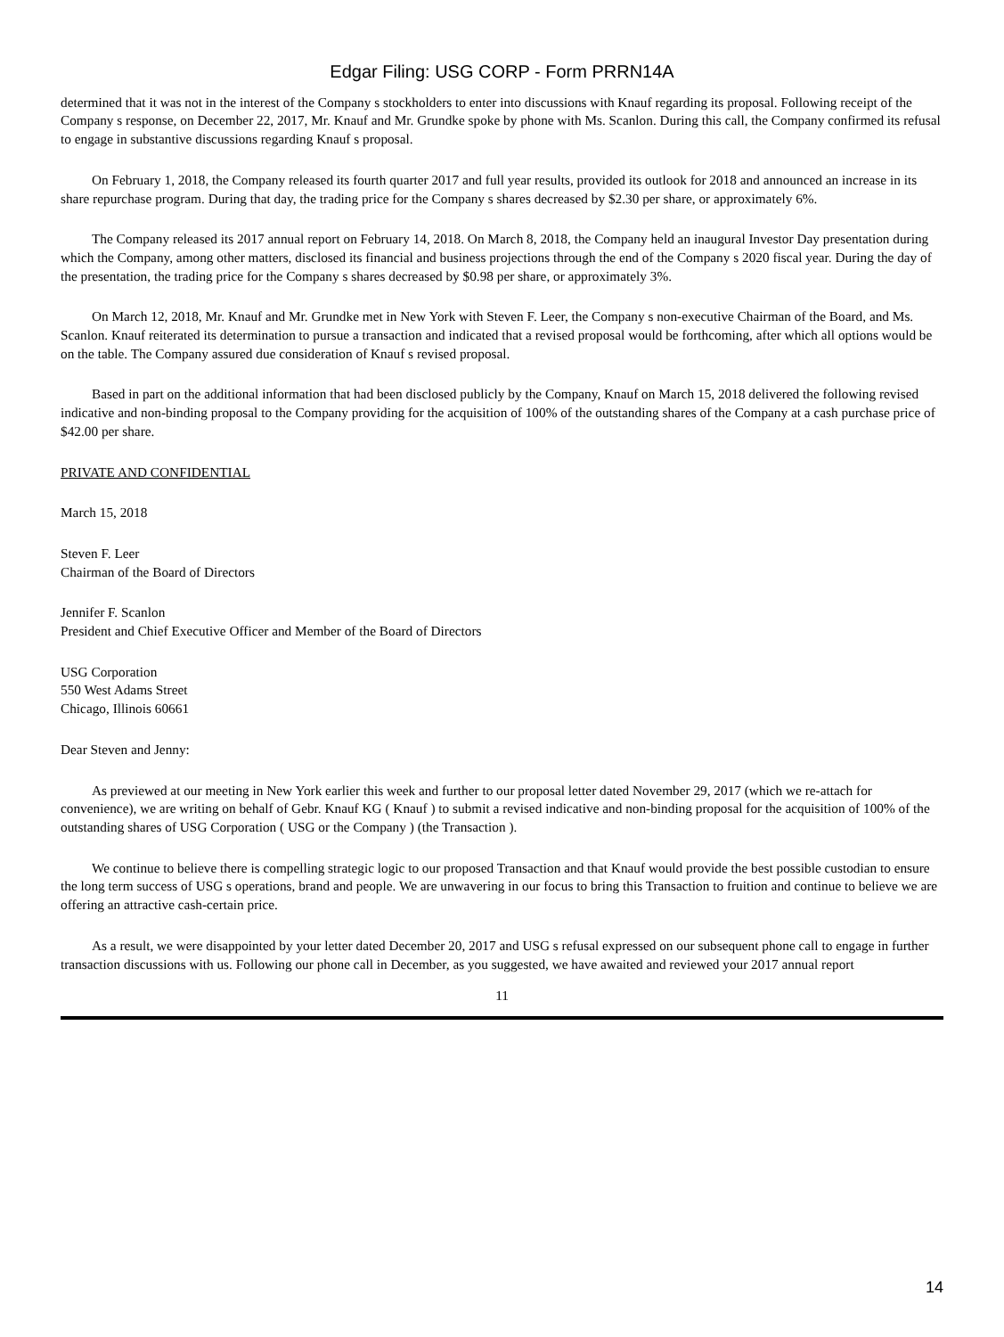Edgar Filing: USG CORP - Form PRRN14A
determined that it was not in the interest of the Company s stockholders to enter into discussions with Knauf regarding its proposal. Following receipt of the Company s response, on December 22, 2017, Mr. Knauf and Mr. Grundke spoke by phone with Ms. Scanlon. During this call, the Company confirmed its refusal to engage in substantive discussions regarding Knauf s proposal.
On February 1, 2018, the Company released its fourth quarter 2017 and full year results, provided its outlook for 2018 and announced an increase in its share repurchase program. During that day, the trading price for the Company s shares decreased by $2.30 per share, or approximately 6%.
The Company released its 2017 annual report on February 14, 2018. On March 8, 2018, the Company held an inaugural Investor Day presentation during which the Company, among other matters, disclosed its financial and business projections through the end of the Company s 2020 fiscal year. During the day of the presentation, the trading price for the Company s shares decreased by $0.98 per share, or approximately 3%.
On March 12, 2018, Mr. Knauf and Mr. Grundke met in New York with Steven F. Leer, the Company s non-executive Chairman of the Board, and Ms. Scanlon. Knauf reiterated its determination to pursue a transaction and indicated that a revised proposal would be forthcoming, after which all options would be on the table. The Company assured due consideration of Knauf s revised proposal.
Based in part on the additional information that had been disclosed publicly by the Company, Knauf on March 15, 2018 delivered the following revised indicative and non-binding proposal to the Company providing for the acquisition of 100% of the outstanding shares of the Company at a cash purchase price of $42.00 per share.
PRIVATE AND CONFIDENTIAL
March 15, 2018
Steven F. Leer
Chairman of the Board of Directors
Jennifer F. Scanlon
President and Chief Executive Officer and Member of the Board of Directors
USG Corporation
550 West Adams Street
Chicago, Illinois 60661
Dear Steven and Jenny:
As previewed at our meeting in New York earlier this week and further to our proposal letter dated November 29, 2017 (which we re-attach for convenience), we are writing on behalf of Gebr. Knauf KG ( Knauf ) to submit a revised indicative and non-binding proposal for the acquisition of 100% of the outstanding shares of USG Corporation ( USG or the Company ) (the Transaction ).
We continue to believe there is compelling strategic logic to our proposed Transaction and that Knauf would provide the best possible custodian to ensure the long term success of USG s operations, brand and people. We are unwavering in our focus to bring this Transaction to fruition and continue to believe we are offering an attractive cash-certain price.
As a result, we were disappointed by your letter dated December 20, 2017 and USG s refusal expressed on our subsequent phone call to engage in further transaction discussions with us. Following our phone call in December, as you suggested, we have awaited and reviewed your 2017 annual report
11
14